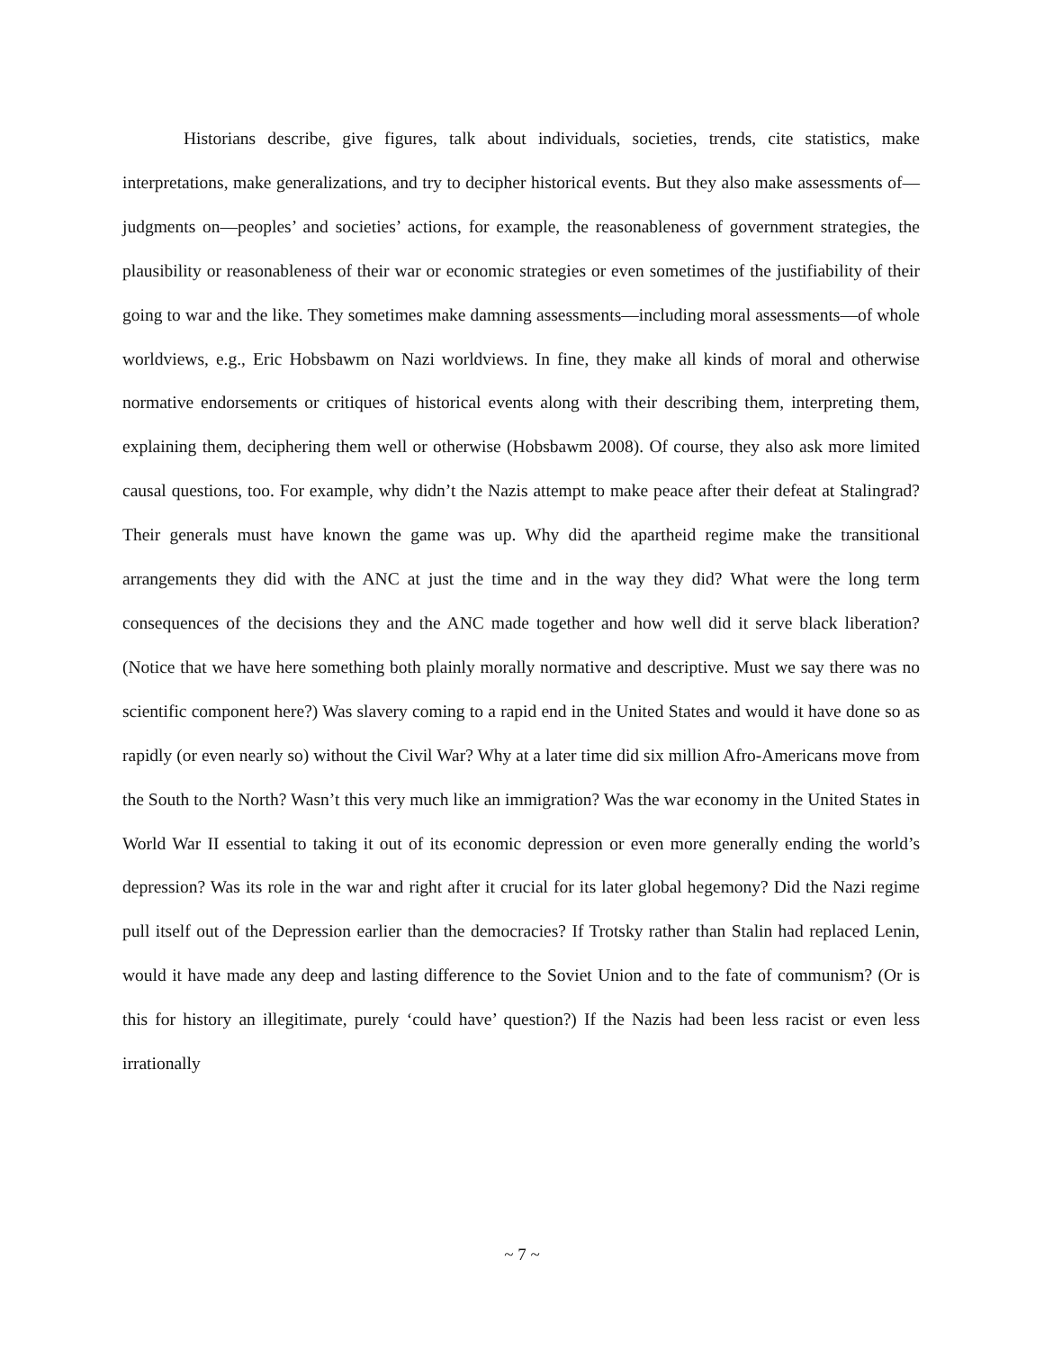Historians describe, give figures, talk about individuals, societies, trends, cite statistics, make interpretations, make generalizations, and try to decipher historical events. But they also make assessments of—judgments on—peoples’ and societies’ actions, for example, the reasonableness of government strategies, the plausibility or reasonableness of their war or economic strategies or even sometimes of the justifiability of their going to war and the like. They sometimes make damning assessments—including moral assessments—of whole worldviews, e.g., Eric Hobsbawm on Nazi worldviews. In fine, they make all kinds of moral and otherwise normative endorsements or critiques of historical events along with their describing them, interpreting them, explaining them, deciphering them well or otherwise (Hobsbawm 2008). Of course, they also ask more limited causal questions, too. For example, why didn’t the Nazis attempt to make peace after their defeat at Stalingrad? Their generals must have known the game was up. Why did the apartheid regime make the transitional arrangements they did with the ANC at just the time and in the way they did? What were the long term consequences of the decisions they and the ANC made together and how well did it serve black liberation? (Notice that we have here something both plainly morally normative and descriptive. Must we say there was no scientific component here?) Was slavery coming to a rapid end in the United States and would it have done so as rapidly (or even nearly so) without the Civil War? Why at a later time did six million Afro-Americans move from the South to the North? Wasn’t this very much like an immigration? Was the war economy in the United States in World War II essential to taking it out of its economic depression or even more generally ending the world’s depression? Was its role in the war and right after it crucial for its later global hegemony? Did the Nazi regime pull itself out of the Depression earlier than the democracies? If Trotsky rather than Stalin had replaced Lenin, would it have made any deep and lasting difference to the Soviet Union and to the fate of communism? (Or is this for history an illegitimate, purely ‘could have’ question?) If the Nazis had been less racist or even less irrationally
~ 7 ~